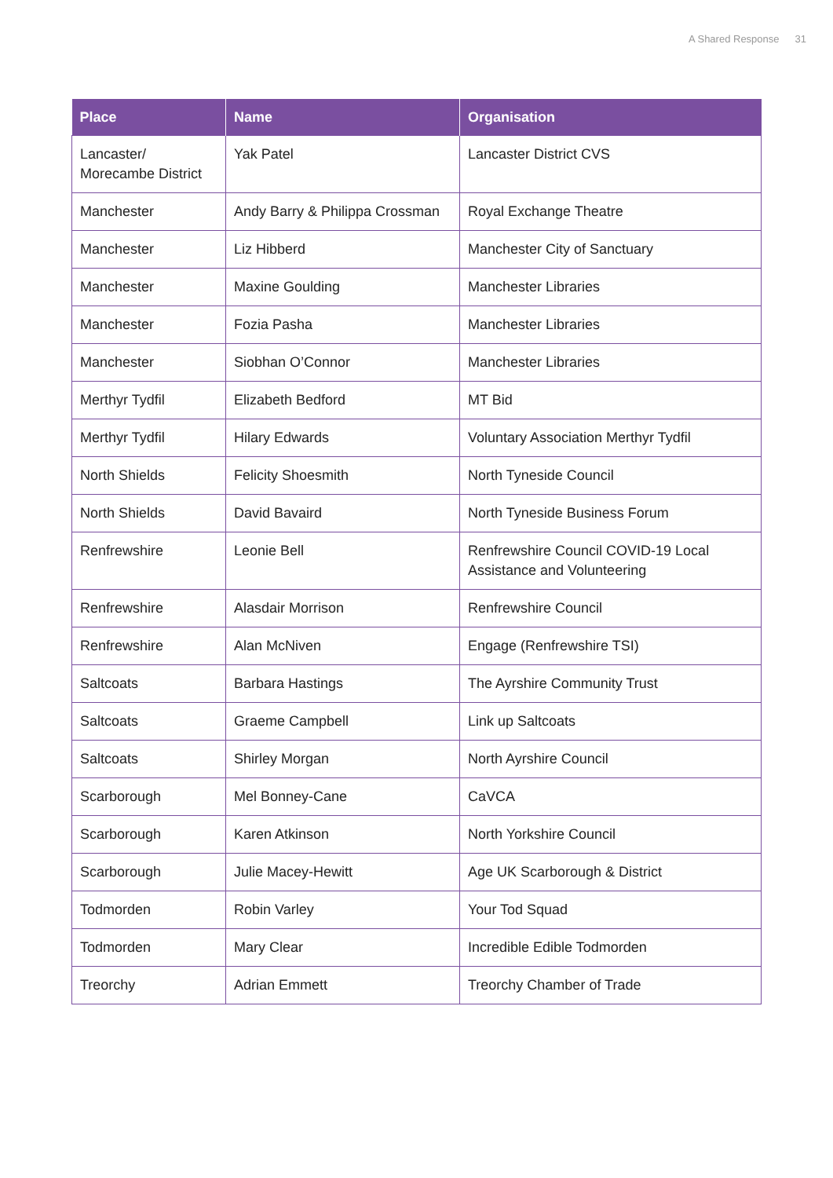A Shared Response 31
| Place | Name | Organisation |
| --- | --- | --- |
| Lancaster/ Morecambe District | Yak Patel | Lancaster District CVS |
| Manchester | Andy Barry & Philippa Crossman | Royal Exchange Theatre |
| Manchester | Liz Hibberd | Manchester City of Sanctuary |
| Manchester | Maxine Goulding | Manchester Libraries |
| Manchester | Fozia Pasha | Manchester Libraries |
| Manchester | Siobhan O’Connor | Manchester Libraries |
| Merthyr Tydfil | Elizabeth Bedford | MT Bid |
| Merthyr Tydfil | Hilary Edwards | Voluntary Association Merthyr Tydfil |
| North Shields | Felicity Shoesmith | North Tyneside Council |
| North Shields | David Bavaird | North Tyneside Business Forum |
| Renfrewshire | Leonie Bell | Renfrewshire Council COVID-19 Local Assistance and Volunteering |
| Renfrewshire | Alasdair Morrison | Renfrewshire Council |
| Renfrewshire | Alan McNiven | Engage (Renfrewshire TSI) |
| Saltcoats | Barbara Hastings | The Ayrshire Community Trust |
| Saltcoats | Graeme Campbell | Link up Saltcoats |
| Saltcoats | Shirley Morgan | North Ayrshire Council |
| Scarborough | Mel Bonney-Cane | CaVCA |
| Scarborough | Karen Atkinson | North Yorkshire Council |
| Scarborough | Julie Macey-Hewitt | Age UK Scarborough & District |
| Todmorden | Robin Varley | Your Tod Squad |
| Todmorden | Mary Clear | Incredible Edible Todmorden |
| Treorchy | Adrian Emmett | Treorchy Chamber of Trade |